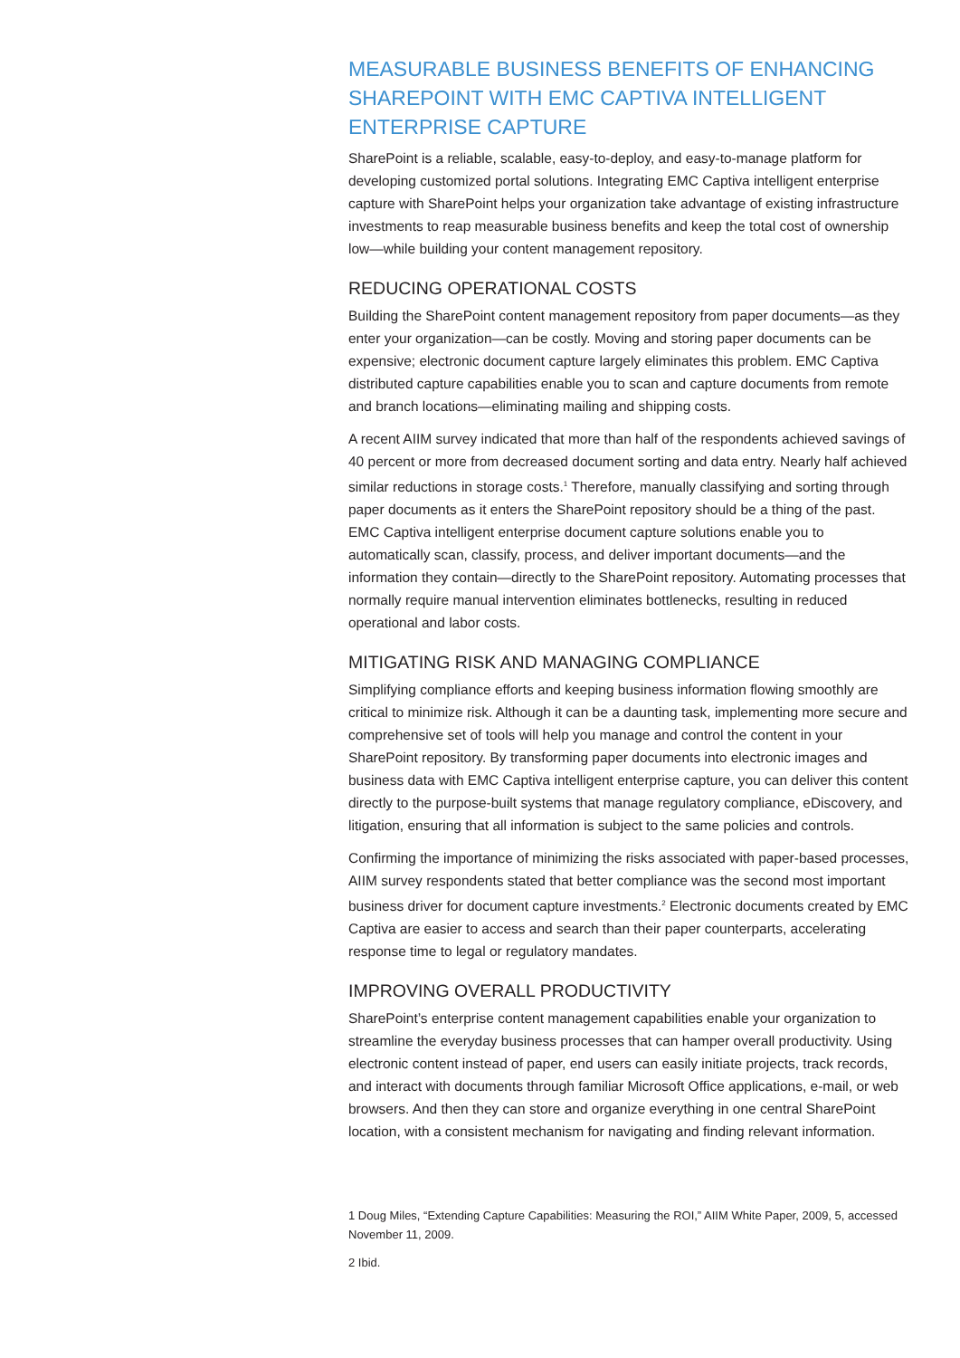MEASURABLE BUSINESS BENEFITS OF ENHANCING SHAREPOINT WITH EMC CAPTIVA INTELLIGENT ENTERPRISE CAPTURE
SharePoint is a reliable, scalable, easy-to-deploy, and easy-to-manage platform for developing customized portal solutions. Integrating EMC Captiva intelligent enterprise capture with SharePoint helps your organization take advantage of existing infrastructure investments to reap measurable business benefits and keep the total cost of ownership low—while building your content management repository.
REDUCING OPERATIONAL COSTS
Building the SharePoint content management repository from paper documents—as they enter your organization—can be costly. Moving and storing paper documents can be expensive; electronic document capture largely eliminates this problem. EMC Captiva distributed capture capabilities enable you to scan and capture documents from remote and branch locations—eliminating mailing and shipping costs.
A recent AIIM survey indicated that more than half of the respondents achieved savings of 40 percent or more from decreased document sorting and data entry. Nearly half achieved similar reductions in storage costs.<sup>1</sup> Therefore, manually classifying and sorting through paper documents as it enters the SharePoint repository should be a thing of the past. EMC Captiva intelligent enterprise document capture solutions enable you to automatically scan, classify, process, and deliver important documents—and the information they contain—directly to the SharePoint repository. Automating processes that normally require manual intervention eliminates bottlenecks, resulting in reduced operational and labor costs.
MITIGATING RISK AND MANAGING COMPLIANCE
Simplifying compliance efforts and keeping business information flowing smoothly are critical to minimize risk. Although it can be a daunting task, implementing more secure and comprehensive set of tools will help you manage and control the content in your SharePoint repository. By transforming paper documents into electronic images and business data with EMC Captiva intelligent enterprise capture, you can deliver this content directly to the purpose-built systems that manage regulatory compliance, eDiscovery, and litigation, ensuring that all information is subject to the same policies and controls.
Confirming the importance of minimizing the risks associated with paper-based processes, AIIM survey respondents stated that better compliance was the second most important business driver for document capture investments.<sup>2</sup> Electronic documents created by EMC Captiva are easier to access and search than their paper counterparts, accelerating response time to legal or regulatory mandates.
IMPROVING OVERALL PRODUCTIVITY
SharePoint’s enterprise content management capabilities enable your organization to streamline the everyday business processes that can hamper overall productivity. Using electronic content instead of paper, end users can easily initiate projects, track records, and interact with documents through familiar Microsoft Office applications, e-mail, or web browsers. And then they can store and organize everything in one central SharePoint location, with a consistent mechanism for navigating and finding relevant information.
1 Doug Miles, “Extending Capture Capabilities: Measuring the ROI,” AIIM White Paper, 2009, 5, accessed November 11, 2009.
2 Ibid.